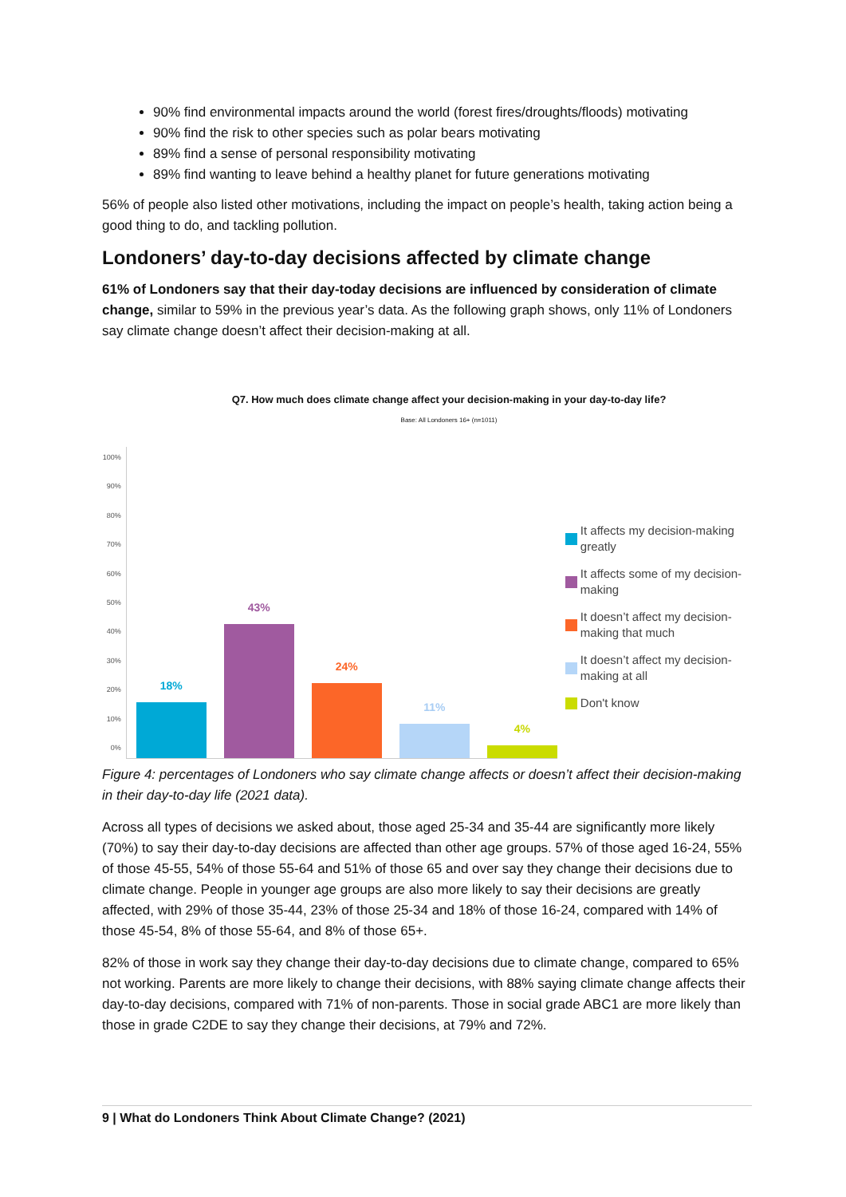90% find environmental impacts around the world (forest fires/droughts/floods) motivating
90% find the risk to other species such as polar bears motivating
89% find a sense of personal responsibility motivating
89% find wanting to leave behind a healthy planet for future generations motivating
56% of people also listed other motivations, including the impact on people’s health, taking action being a good thing to do, and tackling pollution.
Londoners’ day-to-day decisions affected by climate change
61% of Londoners say that their day-today decisions are influenced by consideration of climate change, similar to 59% in the previous year’s data. As the following graph shows, only 11% of Londoners say climate change doesn’t affect their decision-making at all.
Q7. How much does climate change affect your decision-making in your day-to-day life?
Base: All Londoners 16+ (n=1011)
100%
90%
80%
70%
60%
50%
40%
30%
20%
10%
0%
18%
43%
24%
11%
4%
It affects my decision-making greatly
It affects some of my decision-making
It doesn’t affect my decision-making that much
It doesn’t affect my decision-making at all
Don't know
Figure 4: percentages of Londoners who say climate change affects or doesn’t affect their decision-making in their day-to-day life (2021 data).
Across all types of decisions we asked about, those aged 25-34 and 35-44 are significantly more likely (70%) to say their day-to-day decisions are affected than other age groups. 57% of those aged 16-24, 55% of those 45-55, 54% of those 55-64 and 51% of those 65 and over say they change their decisions due to climate change. People in younger age groups are also more likely to say their decisions are greatly affected, with 29% of those 35-44, 23% of those 25-34 and 18% of those 16-24, compared with 14% of those 45-54, 8% of those 55-64, and 8% of those 65+.
82% of those in work say they change their day-to-day decisions due to climate change, compared to 65% not working. Parents are more likely to change their decisions, with 88% saying climate change affects their day-to-day decisions, compared with 71% of non-parents. Those in social grade ABC1 are more likely than those in grade C2DE to say they change their decisions, at 79% and 72%.
9 | What do Londoners Think About Climate Change? (2021)